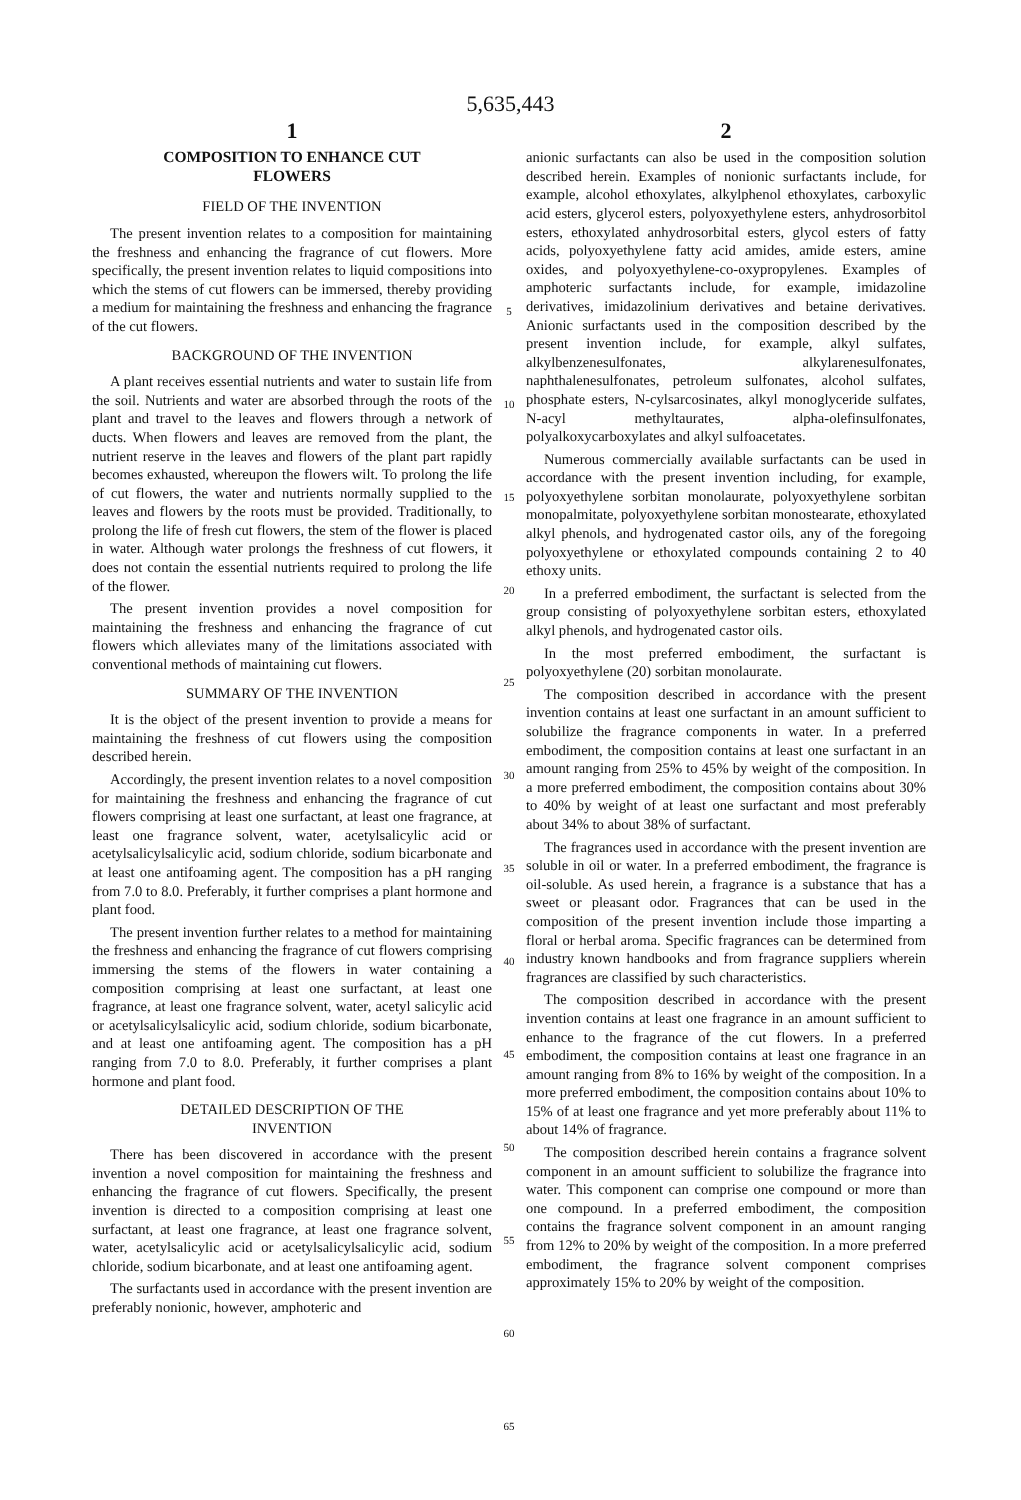5,635,443
1
COMPOSITION TO ENHANCE CUT
FLOWERS
FIELD OF THE INVENTION
The present invention relates to a composition for maintaining the freshness and enhancing the fragrance of cut flowers. More specifically, the present invention relates to liquid compositions into which the stems of cut flowers can be immersed, thereby providing a medium for maintaining the freshness and enhancing the fragrance of the cut flowers.
BACKGROUND OF THE INVENTION
A plant receives essential nutrients and water to sustain life from the soil. Nutrients and water are absorbed through the roots of the plant and travel to the leaves and flowers through a network of ducts. When flowers and leaves are removed from the plant, the nutrient reserve in the leaves and flowers of the plant part rapidly becomes exhausted, whereupon the flowers wilt. To prolong the life of cut flowers, the water and nutrients normally supplied to the leaves and flowers by the roots must be provided. Traditionally, to prolong the life of fresh cut flowers, the stem of the flower is placed in water. Although water prolongs the freshness of cut flowers, it does not contain the essential nutrients required to prolong the life of the flower.
The present invention provides a novel composition for maintaining the freshness and enhancing the fragrance of cut flowers which alleviates many of the limitations associated with conventional methods of maintaining cut flowers.
SUMMARY OF THE INVENTION
It is the object of the present invention to provide a means for maintaining the freshness of cut flowers using the composition described herein.
Accordingly, the present invention relates to a novel composition for maintaining the freshness and enhancing the fragrance of cut flowers comprising at least one surfactant, at least one fragrance, at least one fragrance solvent, water, acetylsalicylic acid or acetylsalicylsalicylic acid, sodium chloride, sodium bicarbonate and at least one antifoaming agent. The composition has a pH ranging from 7.0 to 8.0. Preferably, it further comprises a plant hormone and plant food.
The present invention further relates to a method for maintaining the freshness and enhancing the fragrance of cut flowers comprising immersing the stems of the flowers in water containing a composition comprising at least one surfactant, at least one fragrance, at least one fragrance solvent, water, acetyl salicylic acid or acetylsalicylsalicylic acid, sodium chloride, sodium bicarbonate, and at least one antifoaming agent. The composition has a pH ranging from 7.0 to 8.0. Preferably, it further comprises a plant hormone and plant food.
DETAILED DESCRIPTION OF THE
INVENTION
There has been discovered in accordance with the present invention a novel composition for maintaining the freshness and enhancing the fragrance of cut flowers. Specifically, the present invention is directed to a composition comprising at least one surfactant, at least one fragrance, at least one fragrance solvent, water, acetylsalicylic acid or acetylsalicylsalicylic acid, sodium chloride, sodium bicarbonate, and at least one antifoaming agent.
The surfactants used in accordance with the present invention are preferably nonionic, however, amphoteric and
5
10
15
20
25
30
35
40
45
50
55
60
65
2
anionic surfactants can also be used in the composition solution described herein. Examples of nonionic surfactants include, for example, alcohol ethoxylates, alkylphenol ethoxylates, carboxylic acid esters, glycerol esters, polyoxyethylene esters, anhydrosorbitol esters, ethoxylated anhydrosorbital esters, glycol esters of fatty acids, polyoxyethylene fatty acid amides, amide esters, amine oxides, and polyoxyethylene-co-oxypropylenes. Examples of amphoteric surfactants include, for example, imidazoline derivatives, imidazolinium derivatives and betaine derivatives. Anionic surfactants used in the composition described by the present invention include, for example, alkyl sulfates, alkylbenzenesulfonates, alkylarenesulfonates, naphthalenesulfonates, petroleum sulfonates, alcohol sulfates, phosphate esters, N-cylsarcosinates, alkyl monoglyceride sulfates, N-acyl methyltaurates, alpha-olefinsulfonates, polyalkoxycarboxylates and alkyl sulfoacetates.
Numerous commercially available surfactants can be used in accordance with the present invention including, for example, polyoxyethylene sorbitan monolaurate, polyoxyethylene sorbitan monopalmitate, polyoxyethylene sorbitan monostearate, ethoxylated alkyl phenols, and hydrogenated castor oils, any of the foregoing polyoxyethylene or ethoxylated compounds containing 2 to 40 ethoxy units.
In a preferred embodiment, the surfactant is selected from the group consisting of polyoxyethylene sorbitan esters, ethoxylated alkyl phenols, and hydrogenated castor oils.
In the most preferred embodiment, the surfactant is polyoxyethylene (20) sorbitan monolaurate.
The composition described in accordance with the present invention contains at least one surfactant in an amount sufficient to solubilize the fragrance components in water. In a preferred embodiment, the composition contains at least one surfactant in an amount ranging from 25% to 45% by weight of the composition. In a more preferred embodiment, the composition contains about 30% to 40% by weight of at least one surfactant and most preferably about 34% to about 38% of surfactant.
The fragrances used in accordance with the present invention are soluble in oil or water. In a preferred embodiment, the fragrance is oil-soluble. As used herein, a fragrance is a substance that has a sweet or pleasant odor. Fragrances that can be used in the composition of the present invention include those imparting a floral or herbal aroma. Specific fragrances can be determined from industry known handbooks and from fragrance suppliers wherein fragrances are classified by such characteristics.
The composition described in accordance with the present invention contains at least one fragrance in an amount sufficient to enhance to the fragrance of the cut flowers. In a preferred embodiment, the composition contains at least one fragrance in an amount ranging from 8% to 16% by weight of the composition. In a more preferred embodiment, the composition contains about 10% to 15% of at least one fragrance and yet more preferably about 11% to about 14% of fragrance.
The composition described herein contains a fragrance solvent component in an amount sufficient to solubilize the fragrance into water. This component can comprise one compound or more than one compound. In a preferred embodiment, the composition contains the fragrance solvent component in an amount ranging from 12% to 20% by weight of the composition. In a more preferred embodiment, the fragrance solvent component comprises approximately 15% to 20% by weight of the composition.